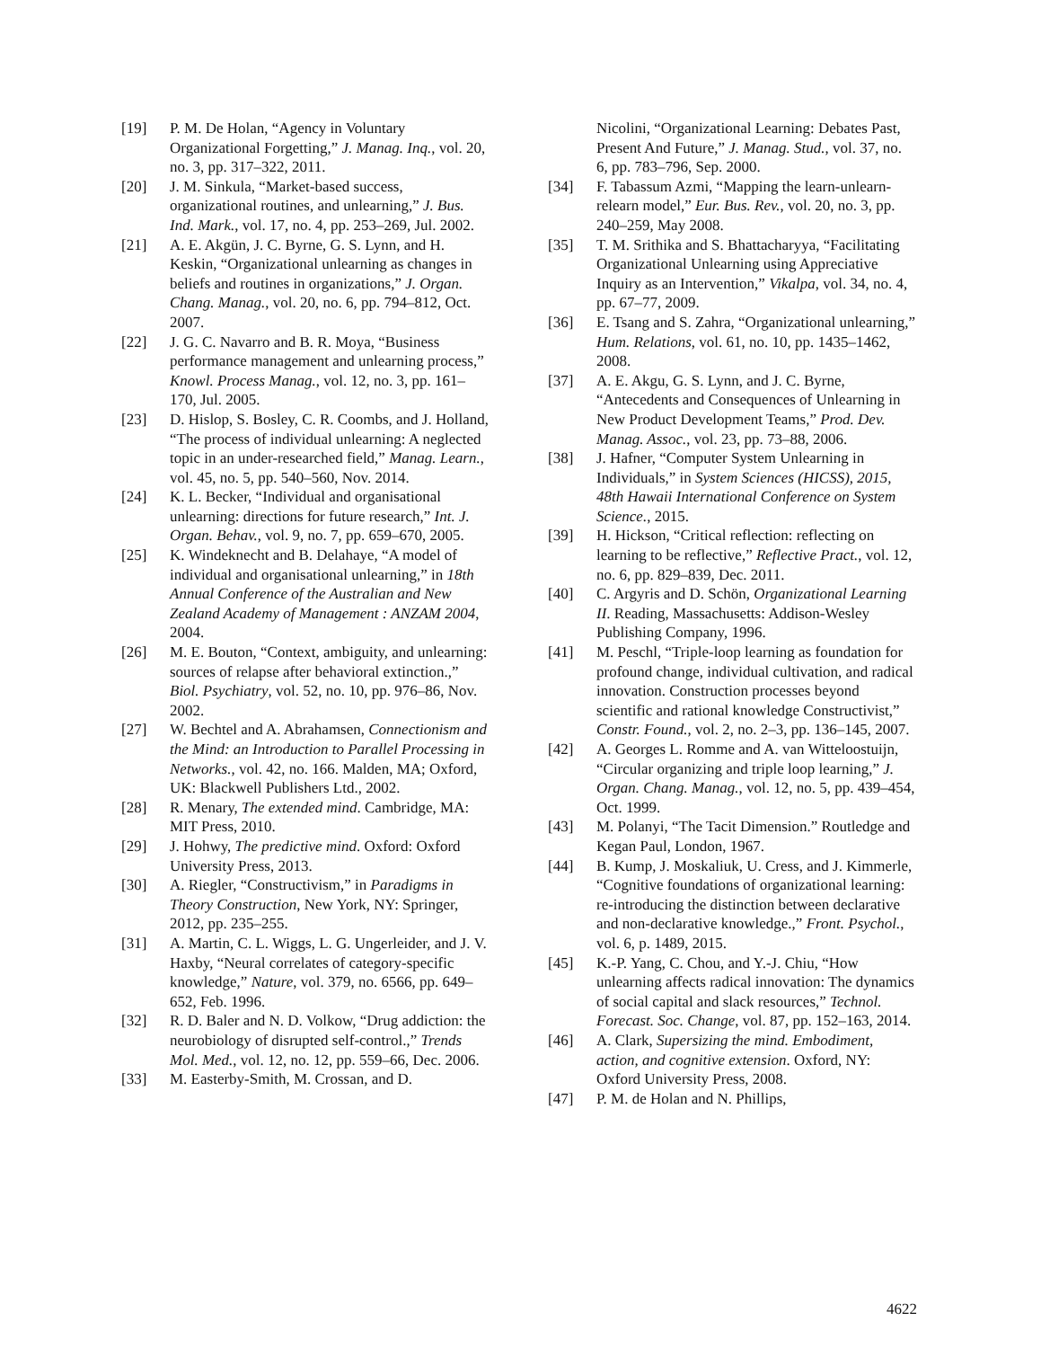[19] P. M. De Holan, “Agency in Voluntary Organizational Forgetting,” J. Manag. Inq., vol. 20, no. 3, pp. 317–322, 2011.
[20] J. M. Sinkula, “Market-based success, organizational routines, and unlearning,” J. Bus. Ind. Mark., vol. 17, no. 4, pp. 253–269, Jul. 2002.
[21] A. E. Akgün, J. C. Byrne, G. S. Lynn, and H. Keskin, “Organizational unlearning as changes in beliefs and routines in organizations,” J. Organ. Chang. Manag., vol. 20, no. 6, pp. 794–812, Oct. 2007.
[22] J. G. C. Navarro and B. R. Moya, “Business performance management and unlearning process,” Knowl. Process Manag., vol. 12, no. 3, pp. 161–170, Jul. 2005.
[23] D. Hislop, S. Bosley, C. R. Coombs, and J. Holland, “The process of individual unlearning: A neglected topic in an under-researched field,” Manag. Learn., vol. 45, no. 5, pp. 540–560, Nov. 2014.
[24] K. L. Becker, “Individual and organisational unlearning: directions for future research,” Int. J. Organ. Behav., vol. 9, no. 7, pp. 659–670, 2005.
[25] K. Windeknecht and B. Delahaye, “A model of individual and organisational unlearning,” in 18th Annual Conference of the Australian and New Zealand Academy of Management : ANZAM 2004, 2004.
[26] M. E. Bouton, “Context, ambiguity, and unlearning: sources of relapse after behavioral extinction.,” Biol. Psychiatry, vol. 52, no. 10, pp. 976–86, Nov. 2002.
[27] W. Bechtel and A. Abrahamsen, Connectionism and the Mind: an Introduction to Parallel Processing in Networks., vol. 42, no. 166. Malden, MA; Oxford, UK: Blackwell Publishers Ltd., 2002.
[28] R. Menary, The extended mind. Cambridge, MA: MIT Press, 2010.
[29] J. Hohwy, The predictive mind. Oxford: Oxford University Press, 2013.
[30] A. Riegler, “Constructivism,” in Paradigms in Theory Construction, New York, NY: Springer, 2012, pp. 235–255.
[31] A. Martin, C. L. Wiggs, L. G. Ungerleider, and J. V. Haxby, “Neural correlates of category-specific knowledge,” Nature, vol. 379, no. 6566, pp. 649–652, Feb. 1996.
[32] R. D. Baler and N. D. Volkow, “Drug addiction: the neurobiology of disrupted self-control.,” Trends Mol. Med., vol. 12, no. 12, pp. 559–66, Dec. 2006.
[33] M. Easterby-Smith, M. Crossan, and D.
Nicolini, “Organizational Learning: Debates Past, Present And Future,” J. Manag. Stud., vol. 37, no. 6, pp. 783–796, Sep. 2000.
[34] F. Tabassum Azmi, “Mapping the learn-unlearn-relearn model,” Eur. Bus. Rev., vol. 20, no. 3, pp. 240–259, May 2008.
[35] T. M. Srithika and S. Bhattacharyya, “Facilitating Organizational Unlearning using Appreciative Inquiry as an Intervention,” Vikalpa, vol. 34, no. 4, pp. 67–77, 2009.
[36] E. Tsang and S. Zahra, “Organizational unlearning,” Hum. Relations, vol. 61, no. 10, pp. 1435–1462, 2008.
[37] A. E. Akgu, G. S. Lynn, and J. C. Byrne, “Antecedents and Consequences of Unlearning in New Product Development Teams,” Prod. Dev. Manag. Assoc., vol. 23, pp. 73–88, 2006.
[38] J. Hafner, “Computer System Unlearning in Individuals,” in System Sciences (HICSS), 2015, 48th Hawaii International Conference on System Science., 2015.
[39] H. Hickson, “Critical reflection: reflecting on learning to be reflective,” Reflective Pract., vol. 12, no. 6, pp. 829–839, Dec. 2011.
[40] C. Argyris and D. Schön, Organizational Learning II. Reading, Massachusetts: Addison-Wesley Publishing Company, 1996.
[41] M. Peschl, “Triple-loop learning as foundation for profound change, individual cultivation, and radical innovation. Construction processes beyond scientific and rational knowledge Constructivist,” Constr. Found., vol. 2, no. 2–3, pp. 136–145, 2007.
[42] A. Georges L. Romme and A. van Witteloostuijn, “Circular organizing and triple loop learning,” J. Organ. Chang. Manag., vol. 12, no. 5, pp. 439–454, Oct. 1999.
[43] M. Polanyi, “The Tacit Dimension.” Routledge and Kegan Paul, London, 1967.
[44] B. Kump, J. Moskaliuk, U. Cress, and J. Kimmerle, “Cognitive foundations of organizational learning: re-introducing the distinction between declarative and non-declarative knowledge.,” Front. Psychol., vol. 6, p. 1489, 2015.
[45] K.-P. Yang, C. Chou, and Y.-J. Chiu, “How unlearning affects radical innovation: The dynamics of social capital and slack resources,” Technol. Forecast. Soc. Change, vol. 87, pp. 152–163, 2014.
[46] A. Clark, Supersizing the mind. Embodiment, action, and cognitive extension. Oxford, NY: Oxford University Press, 2008.
[47] P. M. de Holan and N. Phillips,
4622